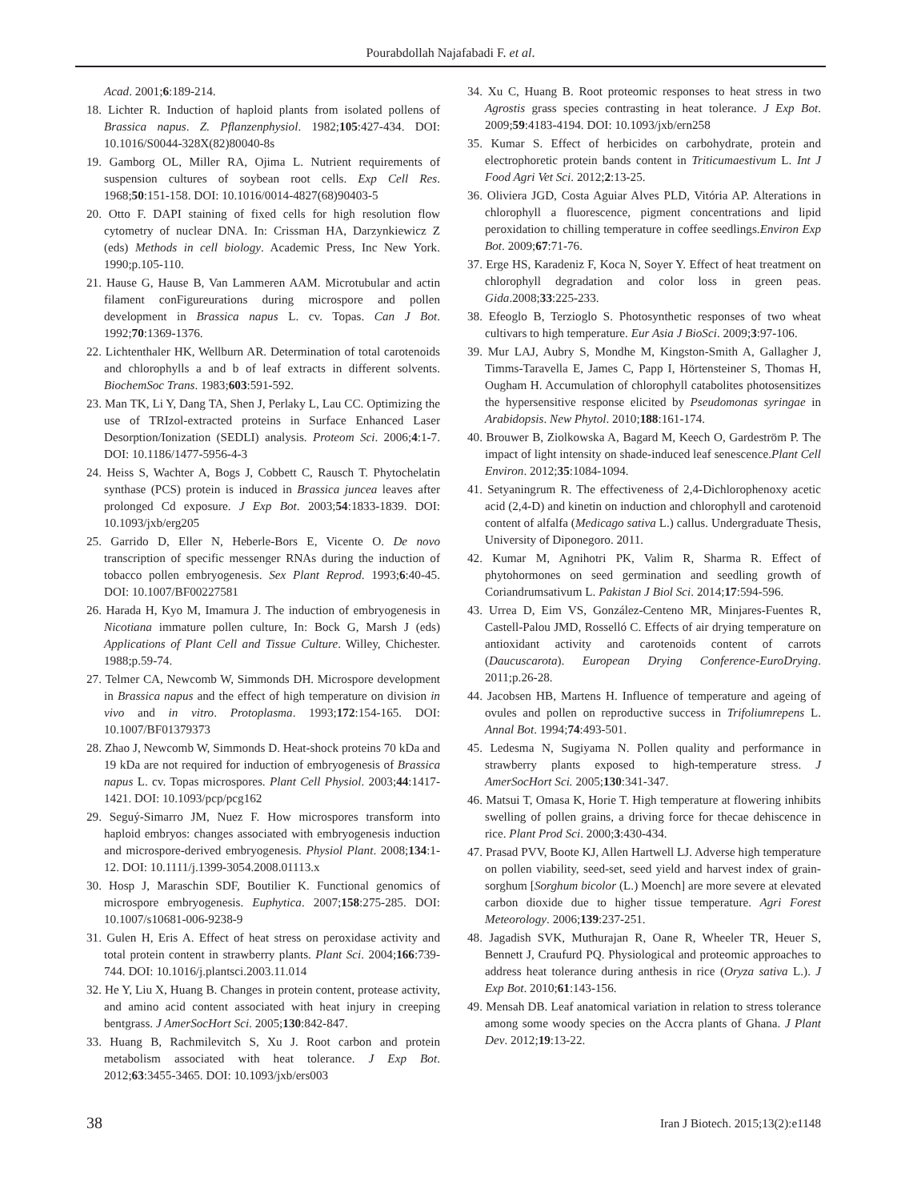Pourabdollah Najafabadi F. et al.
Acad. 2001;6:189-214.
18. Lichter R. Induction of haploid plants from isolated pollens of Brassica napus. Z. Pflanzenphysiol. 1982;105:427-434. DOI: 10.1016/S0044-328X(82)80040-8s
19. Gamborg OL, Miller RA, Ojima L. Nutrient requirements of suspension cultures of soybean root cells. Exp Cell Res. 1968;50:151-158. DOI: 10.1016/0014-4827(68)90403-5
20. Otto F. DAPI staining of fixed cells for high resolution flow cytometry of nuclear DNA. In: Crissman HA, Darzynkiewicz Z (eds) Methods in cell biology. Academic Press, Inc New York. 1990;p.105-110.
21. Hause G, Hause B, Van Lammeren AAM. Microtubular and actin filament conFigureurations during microspore and pollen development in Brassica napus L. cv. Topas. Can J Bot. 1992;70:1369-1376.
22. Lichtenthaler HK, Wellburn AR. Determination of total carotenoids and chlorophylls a and b of leaf extracts in different solvents. BiochemSoc Trans. 1983;603:591-592.
23. Man TK, Li Y, Dang TA, Shen J, Perlaky L, Lau CC. Optimizing the use of TRIzol-extracted proteins in Surface Enhanced Laser Desorption/Ionization (SEDLI) analysis. Proteom Sci. 2006;4:1-7. DOI: 10.1186/1477-5956-4-3
24. Heiss S, Wachter A, Bogs J, Cobbett C, Rausch T. Phytochelatin synthase (PCS) protein is induced in Brassica juncea leaves after prolonged Cd exposure. J Exp Bot. 2003;54:1833-1839. DOI: 10.1093/jxb/erg205
25. Garrido D, Eller N, Heberle-Bors E, Vicente O. De novo transcription of specific messenger RNAs during the induction of tobacco pollen embryogenesis. Sex Plant Reprod. 1993;6:40-45. DOI: 10.1007/BF00227581
26. Harada H, Kyo M, Imamura J. The induction of embryogenesis in Nicotiana immature pollen culture, In: Bock G, Marsh J (eds) Applications of Plant Cell and Tissue Culture. Willey, Chichester. 1988;p.59-74.
27. Telmer CA, Newcomb W, Simmonds DH. Microspore development in Brassica napus and the effect of high temperature on division in vivo and in vitro. Protoplasma. 1993;172:154-165. DOI: 10.1007/BF01379373
28. Zhao J, Newcomb W, Simmonds D. Heat-shock proteins 70 kDa and 19 kDa are not required for induction of embryogenesis of Brassica napus L. cv. Topas microspores. Plant Cell Physiol. 2003;44:1417-1421. DOI: 10.1093/pcp/pcg162
29. Seguý-Simarro JM, Nuez F. How microspores transform into haploid embryos: changes associated with embryogenesis induction and microspore-derived embryogenesis. Physiol Plant. 2008;134:1-12. DOI: 10.1111/j.1399-3054.2008.01113.x
30. Hosp J, Maraschin SDF, Boutilier K. Functional genomics of microspore embryogenesis. Euphytica. 2007;158:275-285. DOI: 10.1007/s10681-006-9238-9
31. Gulen H, Eris A. Effect of heat stress on peroxidase activity and total protein content in strawberry plants. Plant Sci. 2004;166:739-744. DOI: 10.1016/j.plantsci.2003.11.014
32. He Y, Liu X, Huang B. Changes in protein content, protease activity, and amino acid content associated with heat injury in creeping bentgrass. J AmerSocHort Sci. 2005;130:842-847.
33. Huang B, Rachmilevitch S, Xu J. Root carbon and protein metabolism associated with heat tolerance. J Exp Bot. 2012;63:3455-3465. DOI: 10.1093/jxb/ers003
34. Xu C, Huang B. Root proteomic responses to heat stress in two Agrostis grass species contrasting in heat tolerance. J Exp Bot. 2009;59:4183-4194. DOI: 10.1093/jxb/ern258
35. Kumar S. Effect of herbicides on carbohydrate, protein and electrophoretic protein bands content in Triticumaestivum L. Int J Food Agri Vet Sci. 2012;2:13-25.
36. Oliviera JGD, Costa Aguiar Alves PLD, Vitória AP. Alterations in chlorophyll a fluorescence, pigment concentrations and lipid peroxidation to chilling temperature in coffee seedlings.Environ Exp Bot. 2009;67:71-76.
37. Erge HS, Karadeniz F, Koca N, Soyer Y. Effect of heat treatment on chlorophyll degradation and color loss in green peas. Gida.2008;33:225-233.
38. Efeoglo B, Terzioglo S. Photosynthetic responses of two wheat cultivars to high temperature. Eur Asia J BioSci. 2009;3:97-106.
39. Mur LAJ, Aubry S, Mondhe M, Kingston-Smith A, Gallagher J, Timms-Taravella E, James C, Papp I, Hörtensteiner S, Thomas H, Ougham H. Accumulation of chlorophyll catabolites photosensitizes the hypersensitive response elicited by Pseudomonas syringae in Arabidopsis. New Phytol. 2010;188:161-174.
40. Brouwer B, Ziolkowska A, Bagard M, Keech O, Gardeström P. The impact of light intensity on shade-induced leaf senescence.Plant Cell Environ. 2012;35:1084-1094.
41. Setyaningrum R. The effectiveness of 2,4-Dichlorophenoxy acetic acid (2,4-D) and kinetin on induction and chlorophyll and carotenoid content of alfalfa (Medicago sativa L.) callus. Undergraduate Thesis, University of Diponegoro. 2011.
42. Kumar M, Agnihotri PK, Valim R, Sharma R. Effect of phytohormones on seed germination and seedling growth of Coriandrumsativum L. Pakistan J Biol Sci. 2014;17:594-596.
43. Urrea D, Eim VS, González-Centeno MR, Minjares-Fuentes R, Castell-Palou JMD, Rosselló C. Effects of air drying temperature on antioxidant activity and carotenoids content of carrots (Daucuscarota). European Drying Conference-EuroDrying. 2011;p.26-28.
44. Jacobsen HB, Martens H. Influence of temperature and ageing of ovules and pollen on reproductive success in Trifoliumrepens L. Annal Bot. 1994;74:493-501.
45. Ledesma N, Sugiyama N. Pollen quality and performance in strawberry plants exposed to high-temperature stress. J AmerSocHort Sci. 2005;130:341-347.
46. Matsui T, Omasa K, Horie T. High temperature at flowering inhibits swelling of pollen grains, a driving force for thecae dehiscence in rice. Plant Prod Sci. 2000;3:430-434.
47. Prasad PVV, Boote KJ, Allen Hartwell LJ. Adverse high temperature on pollen viability, seed-set, seed yield and harvest index of grain-sorghum [Sorghum bicolor (L.) Moench] are more severe at elevated carbon dioxide due to higher tissue temperature. Agri Forest Meteorology. 2006;139:237-251.
48. Jagadish SVK, Muthurajan R, Oane R, Wheeler TR, Heuer S, Bennett J, Craufurd PQ. Physiological and proteomic approaches to address heat tolerance during anthesis in rice (Oryza sativa L.). J Exp Bot. 2010;61:143-156.
49. Mensah DB. Leaf anatomical variation in relation to stress tolerance among some woody species on the Accra plants of Ghana. J Plant Dev. 2012;19:13-22.
38 Iran J Biotech. 2015;13(2):e1148